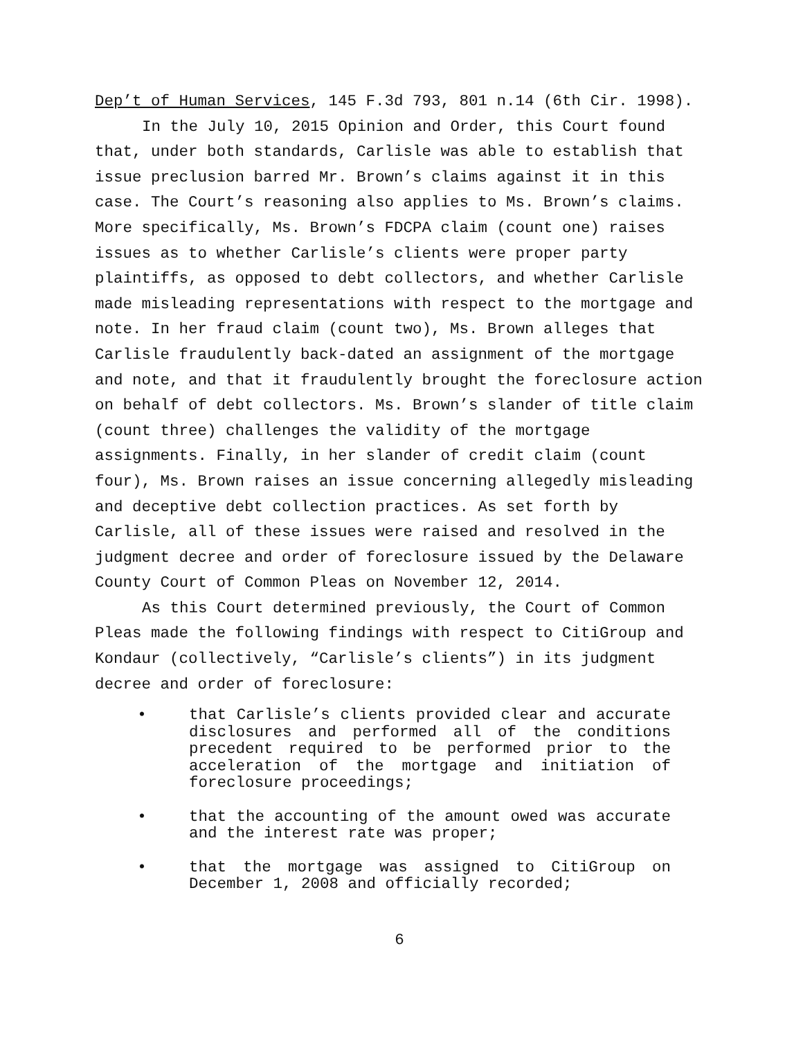Dep’t of Human Services, 145 F.3d 793, 801 n.14 (6th Cir. 1998).
In the July 10, 2015 Opinion and Order, this Court found that, under both standards, Carlisle was able to establish that issue preclusion barred Mr. Brown’s claims against it in this case. The Court’s reasoning also applies to Ms. Brown’s claims. More specifically, Ms. Brown’s FDCPA claim (count one) raises issues as to whether Carlisle’s clients were proper party plaintiffs, as opposed to debt collectors, and whether Carlisle made misleading representations with respect to the mortgage and note. In her fraud claim (count two), Ms. Brown alleges that Carlisle fraudulently back-dated an assignment of the mortgage and note, and that it fraudulently brought the foreclosure action on behalf of debt collectors. Ms. Brown’s slander of title claim (count three) challenges the validity of the mortgage assignments. Finally, in her slander of credit claim (count four), Ms. Brown raises an issue concerning allegedly misleading and deceptive debt collection practices. As set forth by Carlisle, all of these issues were raised and resolved in the judgment decree and order of foreclosure issued by the Delaware County Court of Common Pleas on November 12, 2014.
As this Court determined previously, the Court of Common Pleas made the following findings with respect to CitiGroup and Kondaur (collectively, “Carlisle’s clients”) in its judgment decree and order of foreclosure:
• that Carlisle’s clients provided clear and accurate disclosures and performed all of the conditions precedent required to be performed prior to the acceleration of the mortgage and initiation of foreclosure proceedings;
• that the accounting of the amount owed was accurate and the interest rate was proper;
• that the mortgage was assigned to CitiGroup on December 1, 2008 and officially recorded;
6